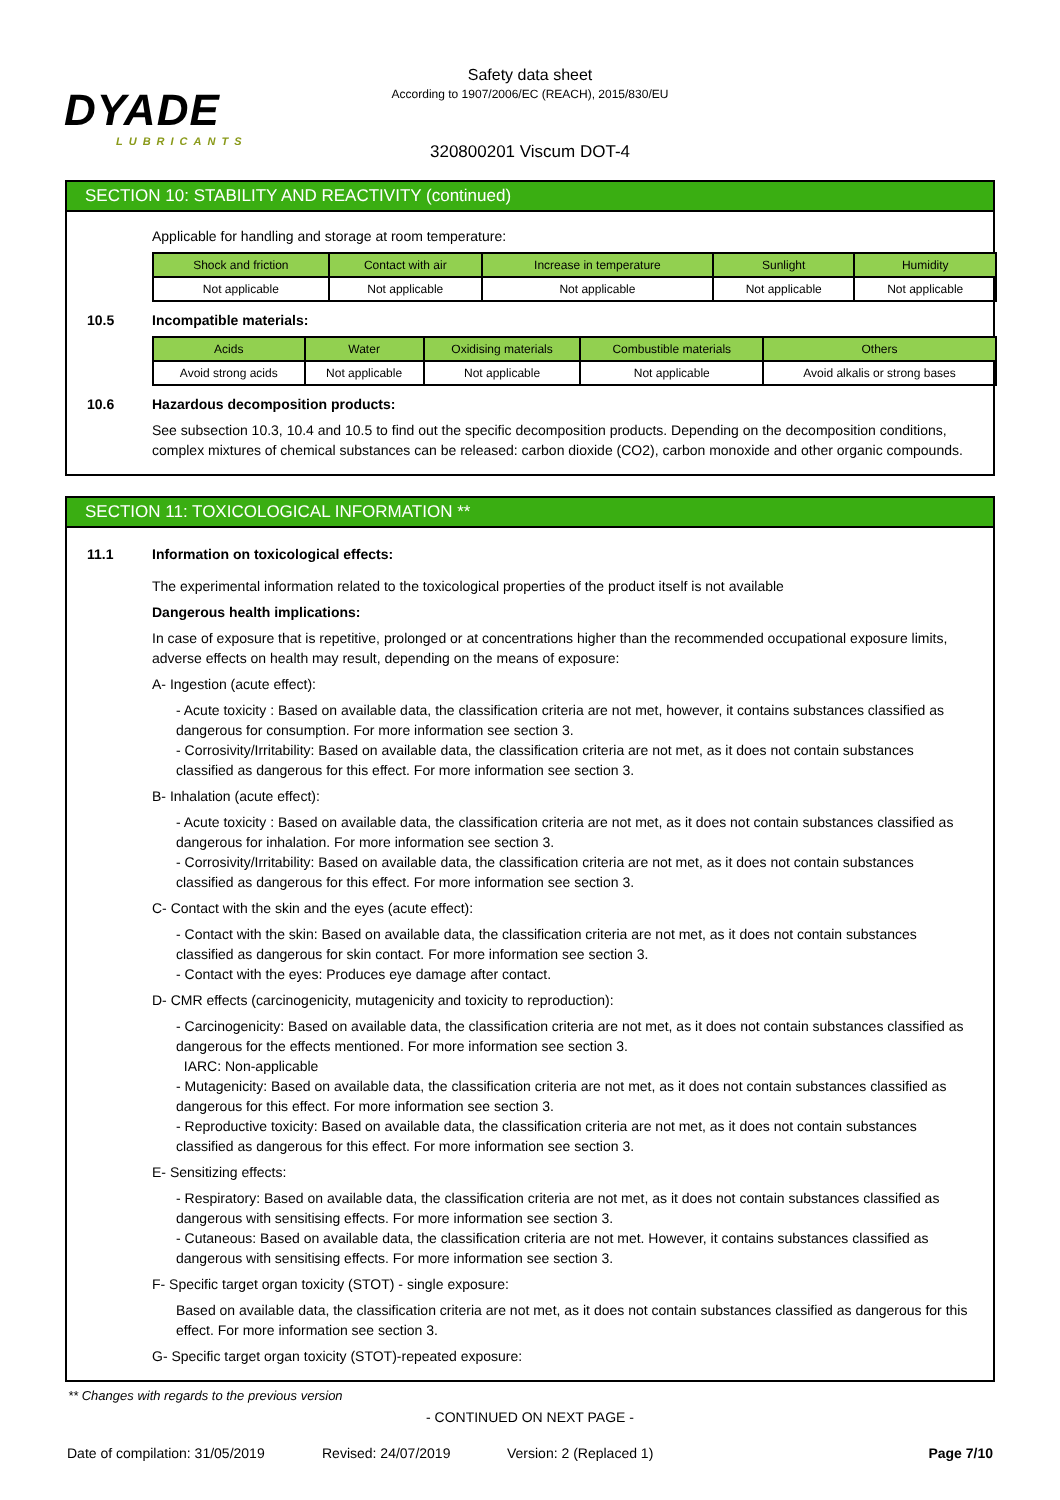DYADE
LUBRICANTS
Safety data sheet
According to 1907/2006/EC (REACH), 2015/830/EU
320800201 Viscum DOT-4
SECTION 10: STABILITY AND REACTIVITY (continued)
Applicable for handling and storage at room temperature:
| Shock and friction | Contact with air | Increase in temperature | Sunlight | Humidity |
| --- | --- | --- | --- | --- |
| Not applicable | Not applicable | Not applicable | Not applicable | Not applicable |
10.5 Incompatible materials:
| Acids | Water | Oxidising materials | Combustible materials | Others |
| --- | --- | --- | --- | --- |
| Avoid strong acids | Not applicable | Not applicable | Not applicable | Avoid alkalis or strong bases |
10.6 Hazardous decomposition products:
See subsection 10.3, 10.4 and 10.5 to find out the specific decomposition products. Depending on the decomposition conditions, complex mixtures of chemical substances can be released: carbon dioxide (CO2), carbon monoxide and other organic compounds.
SECTION 11: TOXICOLOGICAL INFORMATION **
11.1 Information on toxicological effects:
The experimental information related to the toxicological properties of the product itself is not available
Dangerous health implications:
In case of exposure that is repetitive, prolonged or at concentrations higher than the recommended occupational exposure limits, adverse effects on health may result, depending on the means of exposure:
A- Ingestion (acute effect):
- Acute toxicity : Based on available data, the classification criteria are not met, however, it contains substances classified as dangerous for consumption. For more information see section 3.
- Corrosivity/Irritability: Based on available data, the classification criteria are not met, as it does not contain substances classified as dangerous for this effect. For more information see section 3.
B- Inhalation (acute effect):
- Acute toxicity : Based on available data, the classification criteria are not met, as it does not contain substances classified as dangerous for inhalation. For more information see section 3.
- Corrosivity/Irritability: Based on available data, the classification criteria are not met, as it does not contain substances classified as dangerous for this effect. For more information see section 3.
C- Contact with the skin and the eyes (acute effect):
- Contact with the skin: Based on available data, the classification criteria are not met, as it does not contain substances classified as dangerous for skin contact. For more information see section 3.
- Contact with the eyes: Produces eye damage after contact.
D- CMR effects (carcinogenicity, mutagenicity and toxicity to reproduction):
- Carcinogenicity: Based on available data, the classification criteria are not met, as it does not contain substances classified as dangerous for the effects mentioned. For more information see section 3.
IARC: Non-applicable
- Mutagenicity: Based on available data, the classification criteria are not met, as it does not contain substances classified as dangerous for this effect. For more information see section 3.
- Reproductive toxicity: Based on available data, the classification criteria are not met, as it does not contain substances classified as dangerous for this effect. For more information see section 3.
E- Sensitizing effects:
- Respiratory: Based on available data, the classification criteria are not met, as it does not contain substances classified as dangerous with sensitising effects. For more information see section 3.
- Cutaneous: Based on available data, the classification criteria are not met. However, it contains substances classified as dangerous with sensitising effects. For more information see section 3.
F- Specific target organ toxicity (STOT) - single exposure:
Based on available data, the classification criteria are not met, as it does not contain substances classified as dangerous for this effect. For more information see section 3.
G- Specific target organ toxicity (STOT)-repeated exposure:
** Changes with regards to the previous version
- CONTINUED ON NEXT PAGE -
Date of compilation: 31/05/2019 Revised: 24/07/2019 Version: 2 (Replaced 1) Page 7/10